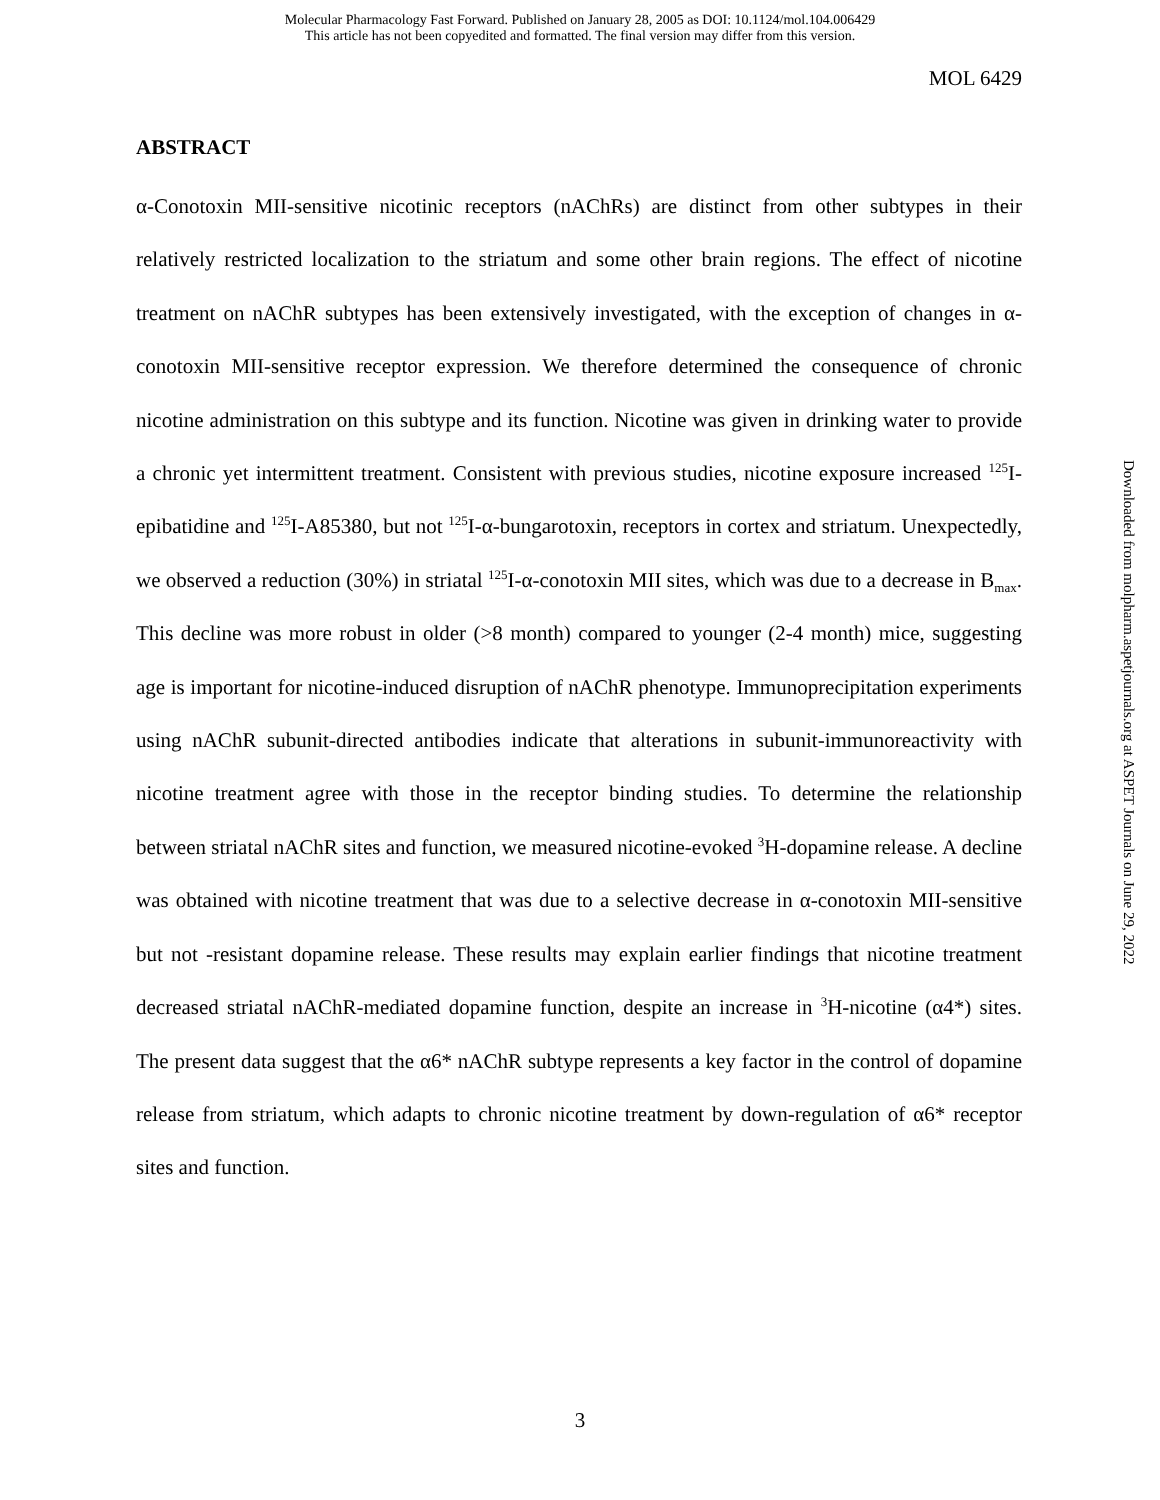Molecular Pharmacology Fast Forward. Published on January 28, 2005 as DOI: 10.1124/mol.104.006429
This article has not been copyedited and formatted. The final version may differ from this version.
MOL 6429
ABSTRACT
α-Conotoxin MII-sensitive nicotinic receptors (nAChRs) are distinct from other subtypes in their relatively restricted localization to the striatum and some other brain regions. The effect of nicotine treatment on nAChR subtypes has been extensively investigated, with the exception of changes in α-conotoxin MII-sensitive receptor expression. We therefore determined the consequence of chronic nicotine administration on this subtype and its function. Nicotine was given in drinking water to provide a chronic yet intermittent treatment. Consistent with previous studies, nicotine exposure increased <sup>125</sup>I-epibatidine and <sup>125</sup>I-A85380, but not <sup>125</sup>I-α-bungarotoxin, receptors in cortex and striatum. Unexpectedly, we observed a reduction (30%) in striatal <sup>125</sup>I-α-conotoxin MII sites, which was due to a decrease in B<sub>max</sub>. This decline was more robust in older (>8 month) compared to younger (2-4 month) mice, suggesting age is important for nicotine-induced disruption of nAChR phenotype. Immunoprecipitation experiments using nAChR subunit-directed antibodies indicate that alterations in subunit-immunoreactivity with nicotine treatment agree with those in the receptor binding studies. To determine the relationship between striatal nAChR sites and function, we measured nicotine-evoked <sup>3</sup>H-dopamine release. A decline was obtained with nicotine treatment that was due to a selective decrease in α-conotoxin MII-sensitive but not -resistant dopamine release. These results may explain earlier findings that nicotine treatment decreased striatal nAChR-mediated dopamine function, despite an increase in <sup>3</sup>H-nicotine (α4*) sites. The present data suggest that the α6* nAChR subtype represents a key factor in the control of dopamine release from striatum, which adapts to chronic nicotine treatment by down-regulation of α6* receptor sites and function.
Downloaded from molpharm.aspetjournals.org at ASPET Journals on June 29, 2022
3